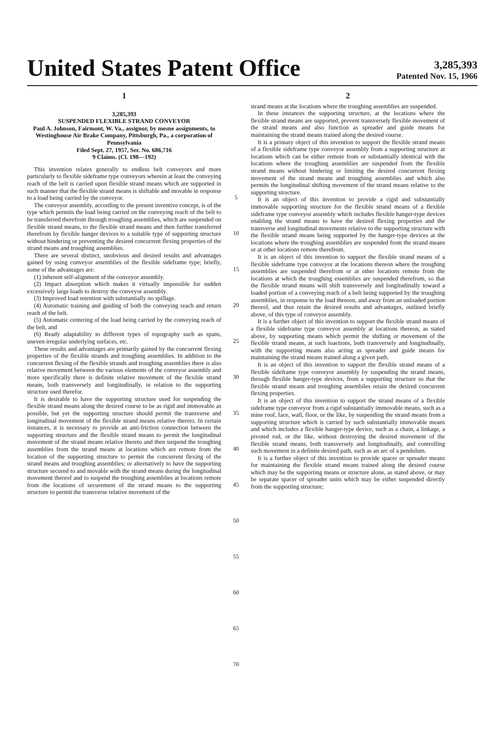United States Patent Office
3,285,393
Patented Nov. 15, 1966
1
3,285,393
SUSPENDED FLEXIBLE STRAND CONVEYOR
Paul A. Johnson, Fairmont, W. Va., assignor, by mesne assignments, to Westinghouse Air Brake Company, Pittsburgh, Pa., a corporation of Pennsylvania
Filed Sept. 27, 1957, Ser. No. 686,716
9 Claims. (Cl. 198—192)
This invention relates generally to endless belt conveyors and more particularly to flexible sideframe type conveyors wherein at least the conveying reach of the belt is carried upon flexible strand means which are supported in such manner that the flexible strand means is shiftable and movable in response to a load being carried by the conveyor.
The conveyor assembly, according to the present inventive concept, is of the type which permits the load being carried on the conveying reach of the belt to be transferred therefrom through troughing assemblies, which are suspended on flexible strand means, to the flexible strand means and then further transferred therefrom by flexible hanger devices to a suitable type of supporting structure without hindering or preventing the desired concurrent flexing properties of the strand means and troughing assemblies.
There are several distinct, unobvious and desired results and advantages gained by using conveyor assemblies of the flexible sideframe type; briefly, some of the advantages are:
(1) inherent self-alignment of the conveyor assembly.
(2) Impact absorption which makes it virtually impossible for sudden excessively large loads to destroy the conveyor assembly.
(3) Improved load retention with substantially no spillage.
(4) Automatic training and guiding of both the conveying reach and return reach of the belt.
(5) Automatic centering of the load being carried by the conveying reach of the belt, and
(6) Ready adaptability to different types of topography such as spans, uneven irregular underlying surfaces, etc.
These results and advantages are primarily gained by the concurrent flexing properties of the flexible strands and troughing assemblies. In addition to the concurrent flexing of the flexible strands and troughing assemblies there is also relative movement between the various elements of the conveyor assembly and more specifically there is definite relative movement of the flexible strand means, both transversely and longitudinally, in relation to the supporting structure used therefor.
It is desirable to have the supporting structure used for suspending the flexible strand means along the desired course to be as rigid and immovable as possible, but yet the supporting structure should permit the transverse and longitudinal movement of the flexible strand means relative thereto. In certain instances, it is necessary to provide an anti-friction connection between the supporting structure and the flexible strand means to permit the longitudinal movement of the strand means relative thereto and then suspend the troughing assemblies from the strand means at locations which are remote from the location of the supporting structure to permit the concurrent flexing of the strand means and troughing assemblies; or alternatively to have the supporting structure secured to and movable with the strand means during the longitudinal movement thereof and to suspend the troughing assemblies at locations remote from the locations of securement of the strand means to the supporting structure to permit the transverse relative movement of the
5
10
15
20
25
30
35
40
45
50
55
60
65
70
2
strand means at the locations where the troughing assemblies are suspended.
In these instances the supporting structure, at the locations where the flexible strand means are supported, prevent transversely flexible movement of the strand means and also function as spreader and guide means for maintaining the strand means trained along the desired course.
It is a primary object of this invention to support the flexible strand means of a flexible sideframe type conveyor assembly from a supporting structure at locations which can be either remote from or substantially identical with the locations where the troughing assemblies are suspended from the flexible strand means without hindering or limiting the desired concurrent flexing movement of the strand means and troughing assemblies and which also permits the longitudinal shifting movement of the strand means relative to the supporting structure.
It is an object of this invention to provide a rigid and substantially immovable supporting structure for the flexible strand means of a flexible sideframe type conveyor assembly which includes flexible hanger-type devices enabling the strand means to have the desired flexing properties and the transverse and longitudinal movements relative to the supporting structure with the flexible strand means being supported by the hanger-type devices at the locations where the troughing assemblies are suspended from the strand means or at other locations remote therefrom.
It is an object of this invention to support the flexible strand means of a flexible sideframe type conveyor at the locations thereon where the troughing assemblies are suspended therefrom or at other locations remote from the locations at which the troughing essemblies are suspended therefrom, so that the flexible strand means will shift transversely and longitudinally toward a loaded portion of a conveying reach of a belt being supported by the troughing assemblies, in response to the load thereon, and away from an unloaded portion thereof, and thus retain the desired results and advantages, outlined briefly above, of this type of conveyor assembly.
It is a further object of this invention to support the flexible strand means of a flexible sideframe type conveyor assembly at locations thereon, as stated above, by supporting means which permit the shifting or movement of the flexible strand means, at such loactions, both transversely and longitudinally, with the supporting means also acting as spreader and guide means for maintaining the strand means trained along a given path.
It is an object of this invention to support the flexible strand means of a flexible sideframe type conveyor assembly by suspending the strand means, through flexible hanger-type devices, from a supporting structure so that the flexible strand means and troughing assembiles retain the desired concurrent flexing properties.
It is an object of this invention to support the strand means of a flexible sideframe type conveyor from a rigid substantially immovable means, such as a mine roof, face, wall, floor, or the like, by suspending the strand means from a supporting structure which is carried by such substantially immovable means and which includes a flexible hanger-type device, such as a chain, a linkage, a pivoted rod, or the like, without destroying the desired movement of the flexible strand means, both transversely and longitudinally, and controlling such movement in a definite desired path, such as an arc of a pendulum.
It is a further object of this invention to provide spacer or spreader means for maintaining the flexible strand means trained along the desired course which may be the supporting means or structure alone, as stated above, or may be separate spacer of spreader units which may be either suspended directly from the supporting structure;